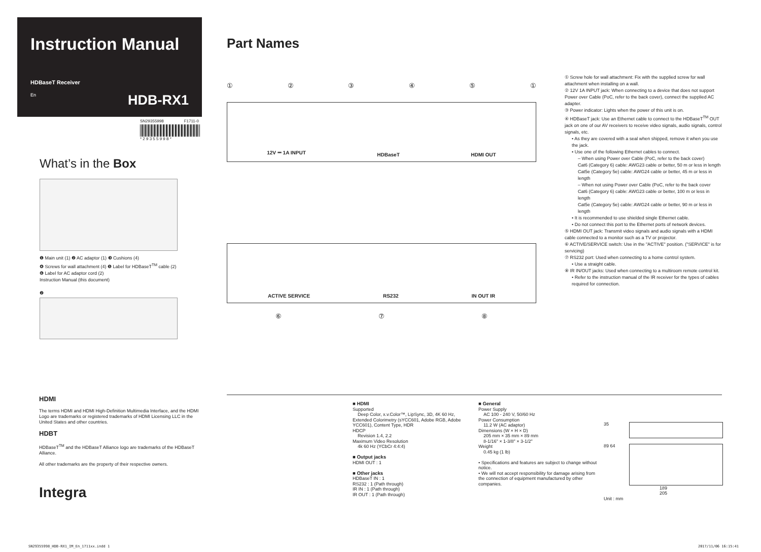Instruction Manual
HDBaseT Receiver
En HDB-RX1
SN29355998 F1711-0
* 2 9 3 5 5 9 9 8 *
What’s in the Box
❶ Main unit (1) ❷ AC adaptor (1) ❸ Cushions (4)
❹ Screws for wall attachment (4) ❺ Label for HDBaseT<sup>TM</sup> cable (2)
❻ Label for AC adaptor cord (2)
Instruction Manual (this document)
❷
Part Names
①②③④⑤①
12V ⎓ 1A INPUT HDBaseT HDMI OUT
ACTIVE SERVICE RS232 IN OUT IR
⑥ ⑦ ⑧
① Screw hole for wall attachment: Fix with the supplied screw for wall attachment when installing on a wall.
② 12V 1A INPUT jack: When connecting to a device that does not support Power over Cable (PoC, refer to the back cover), connect the supplied AC adapter.
③ Power indicator: Lights when the power of this unit is on.
④ HDBaseT jack: Use an Ethernet cable to connect to the HDBaseT<sup>TM</sup> OUT jack on one of our AV receivers to receive video signals, audio signals, control signals, etc.
• As they are covered with a seal when shipped, remove it when you use the jack.
• Use one of the following Ethernet cables to connect.
– When using Power over Cable (PoC, refer to the back cover)
Cat6 (Category 6) cable: AWG23 cable or better, 50 m or less in length
Cat5e (Category 5e) cable: AWG24 cable or better, 45 m or less in length
– When not using Power over Cable (PoC, refer to the back cover
Cat6 (Category 6) cable: AWG23 cable or better, 100 m or less in length
Cat5e (Category 5e) cable: AWG24 cable or better, 90 m or less in length
• It is recommended to use shielded single Ethernet cable.
• Do not connect this port to the Ethernet ports of network devices.
⑤ HDMI OUT jack: Transmit video signals and audio signals with a HDMI cable connected to a monitor such as a TV or projector.
⑥ ACTIVE/SERVICE switch: Use in the "ACTIVE" position. ("SERVICE" is for servicing)
⑦ RS232 port: Used when connecting to a home control system.
• Use a straight cable.
⑧ IR IN/OUT jacks: Used when connecting to a multiroom remote control kit.
• Refer to the instruction manual of the IR receiver for the types of cables required for connection.
HDMI
The terms HDMI and HDMI High-Definition Multimedia Interface, and the HDMI Logo are trademarks or registered trademarks of HDMI Licensing LLC in the United States and other countries.
HDBT
HDBaseT<sup>TM</sup> and the HDBaseT Alliance logo are trademarks of the HDBaseT Alliance.
All other trademarks are the property of their respective owners.
Integra
■ HDMI
Supported
Deep Color, x.v.Color™, LipSync, 3D, 4K 60 Hz, Extended Colorimetry (sYCC601, Adobe RGB, Adobe YCC601), Content Type, HDR
HDCP
Revision 1.4, 2.2
Maximum Video Resolution
4k 60 Hz (YCbCr 4:4:4)
■ Output jacks
HDMI OUT : 1
■ Other jacks
HDBaseT IN : 1
RS232 : 1 (Path through)
IR IN : 1 (Path through)
IR OUT : 1 (Path through)
■ General
Power Supply
AC 100 - 240 V, 50/60 Hz
Power Consumption
11.2 W (AC adaptor)
Dimensions (W × H × D)
205 mm × 35 mm × 89 mm
8-1/16" × 1-3/8" × 3-1/2"
Weight
0.45 kg (1 lb)
• Specifications and features are subject to change without notice.
• We will not accept responsibility for damage arising from the connection of equipment manufactured by other companies.
35
89 64
189
205
Unit : mm
SN29355998_HDB-RX1_IM_En_1711xx.indd 1 2017/11/06 16:15:41